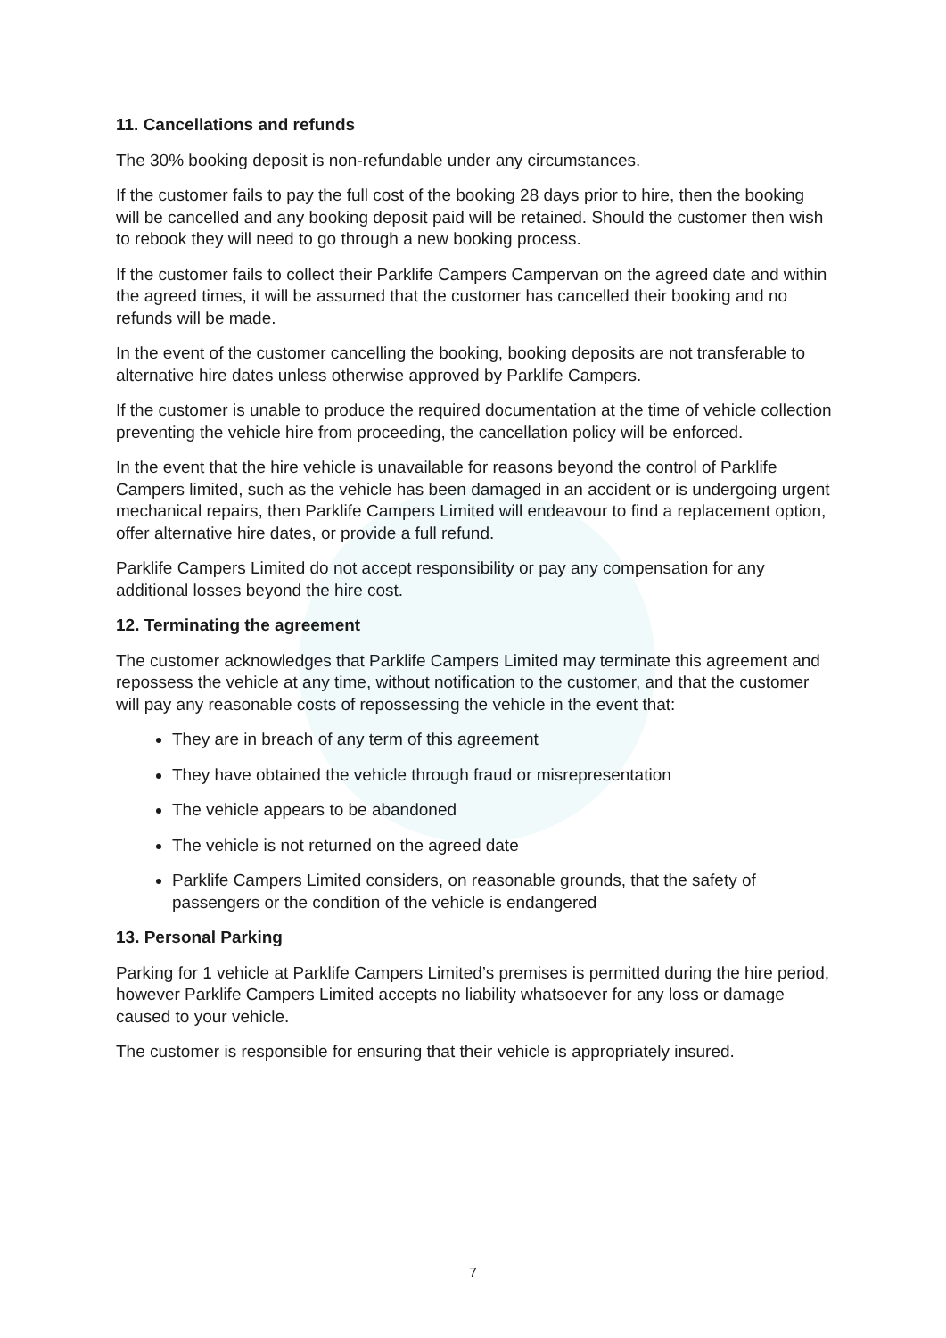11. Cancellations and refunds
The 30% booking deposit is non-refundable under any circumstances.
If the customer fails to pay the full cost of the booking 28 days prior to hire, then the booking will be cancelled and any booking deposit paid will be retained. Should the customer then wish to rebook they will need to go through a new booking process.
If the customer fails to collect their Parklife Campers Campervan on the agreed date and within the agreed times, it will be assumed that the customer has cancelled their booking and no refunds will be made.
In the event of the customer cancelling the booking, booking deposits are not transferable to alternative hire dates unless otherwise approved by Parklife Campers.
If the customer is unable to produce the required documentation at the time of vehicle collection preventing the vehicle hire from proceeding, the cancellation policy will be enforced.
In the event that the hire vehicle is unavailable for reasons beyond the control of Parklife Campers limited, such as the vehicle has been damaged in an accident or is undergoing urgent mechanical repairs, then Parklife Campers Limited will endeavour to find a replacement option, offer alternative hire dates, or provide a full refund.
Parklife Campers Limited do not accept responsibility or pay any compensation for any additional losses beyond the hire cost.
12. Terminating the agreement
The customer acknowledges that Parklife Campers Limited may terminate this agreement and repossess the vehicle at any time, without notification to the customer, and that the customer will pay any reasonable costs of repossessing the vehicle in the event that:
They are in breach of any term of this agreement
They have obtained the vehicle through fraud or misrepresentation
The vehicle appears to be abandoned
The vehicle is not returned on the agreed date
Parklife Campers Limited considers, on reasonable grounds, that the safety of passengers or the condition of the vehicle is endangered
13. Personal Parking
Parking for 1 vehicle at Parklife Campers Limited’s premises is permitted during the hire period, however Parklife Campers Limited accepts no liability whatsoever for any loss or damage caused to your vehicle.
The customer is responsible for ensuring that their vehicle is appropriately insured.
7